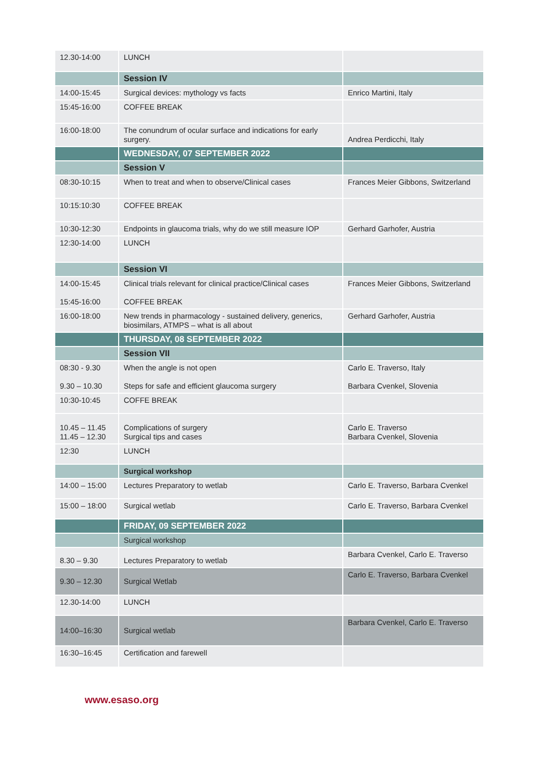| 12.30-14:00 | LUNCH | |
| | Session IV | |
| 14:00-15:45 | Surgical devices: mythology vs facts | Enrico Martini, Italy |
| 15:45-16:00 | COFFEE BREAK | |
| 16:00-18:00 | The conundrum of ocular surface and indications for early surgery. | Andrea Perdicchi, Italy |
| | WEDNESDAY, 07 SEPTEMBER 2022 | |
| | Session V | |
| 08:30-10:15 | When to treat and when to observe/Clinical cases | Frances Meier Gibbons, Switzerland |
| 10:15:10:30 | COFFEE BREAK | |
| 10:30-12:30 | Endpoints in glaucoma trials, why do we still measure IOP | Gerhard Garhofer, Austria |
| 12:30-14:00 | LUNCH | |
| | Session VI | |
| 14:00-15:45 15:45-16:00 | Clinical trials relevant for clinical practice/Clinical cases COFFEE BREAK | Frances Meier Gibbons, Switzerland |
| 16:00-18:00 | New trends in pharmacology - sustained delivery, generics, biosimilars, ATMPS – what is all about | Gerhard Garhofer, Austria |
| | THURSDAY, 08 SEPTEMBER 2022 | |
| | Session VII | |
| 08:30 - 9.30 9.30 – 10.30 | When the angle is not open Steps for safe and efficient glaucoma surgery | Carlo E. Traverso, Italy Barbara Cvenkel, Slovenia |
| 10:30-10:45 | COFFE BREAK | |
| 10.45 – 11.45 11.45 – 12.30 | Complications of surgery Surgical tips and cases | Carlo E. Traverso Barbara Cvenkel, Slovenia |
| 12:30 | LUNCH | |
| | Surgical workshop | |
| 14:00 – 15:00 | Lectures Preparatory to wetlab | Carlo E. Traverso, Barbara Cvenkel |
| 15:00 – 18:00 | Surgical wetlab | Carlo E. Traverso, Barbara Cvenkel |
| | FRIDAY, 09 SEPTEMBER 2022 | |
| | Surgical workshop | |
| 8.30 – 9.30 | Lectures Preparatory to wetlab | Barbara Cvenkel, Carlo E. Traverso |
| 9.30 – 12.30 | Surgical Wetlab | Carlo E. Traverso, Barbara Cvenkel |
| 12.30-14:00 | LUNCH | |
| 14:00–16:30 | Surgical wetlab | Barbara Cvenkel, Carlo E. Traverso |
| 16:30–16:45 | Certification and farewell | |
www.esaso.org